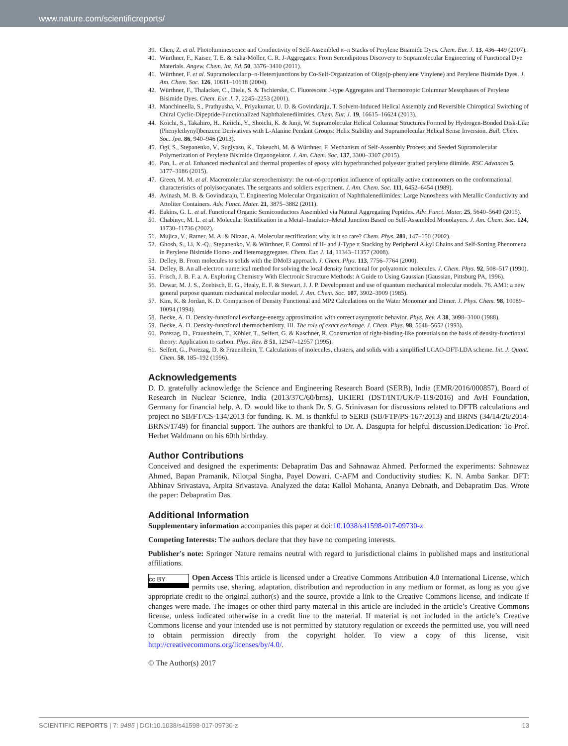www.nature.com/scientificreports/
39. Chen, Z. et al. Photoluminescence and Conductivity of Self-Assembled π–π Stacks of Perylene Bisimide Dyes. Chem. Eur. J. 13, 436–449 (2007).
40. Würthner, F., Kaiser, T. E. & Saha-Möller, C. R. J-Aggregates: From Serendipitous Discovery to Supramolecular Engineering of Functional Dye Materials. Angew. Chem. Int. Ed. 50, 3376–3410 (2011).
41. Würthner, F. et al. Supramolecular p–n-Heterojunctions by Co-Self-Organization of Oligo(p-phenylene Vinylene) and Perylene Bisimide Dyes. J. Am. Chem. Soc. 126, 10611–10618 (2004).
42. Würthner, F., Thalacker, C., Diele, S. & Tschierske, C. Fluorescent J-type Aggregates and Thermotropic Columnar Mesophases of Perylene Bisimide Dyes. Chem. Eur. J. 7, 2245–2253 (2001).
43. Manchineella, S., Prathyusha, V., Priyakumar, U. D. & Govindaraju, T. Solvent-Induced Helical Assembly and Reversible Chiroptical Switching of Chiral Cyclic-Dipeptide-Functionalized Naphthalenediimides. Chem. Eur. J. 19, 16615–16624 (2013).
44. Koichi, S., Takahiro, H., Keiichi, Y., Shoichi, K. & Junji, W. Supramolecular Helical Columnar Structures Formed by Hydrogen-Bonded Disk-Like (Phenylethynyl)benzene Derivatives with L-Alanine Pendant Groups: Helix Stability and Supramolecular Helical Sense Inversion. Bull. Chem. Soc. Jpn. 86, 940–946 (2013).
45. Ogi, S., Stepanenko, V., Sugiyasu, K., Takeuchi, M. & Würthner, F. Mechanism of Self-Assembly Process and Seeded Supramolecular Polymerization of Perylene Bisimide Organogelator. J. Am. Chem. Soc. 137, 3300–3307 (2015).
46. Pan, L. et al. Enhanced mechanical and thermal properties of epoxy with hyperbranched polyester grafted perylene diimide. RSC Advances 5, 3177–3186 (2015).
47. Green, M. M. et al. Macromolecular stereochemistry: the out-of-proportion influence of optically active comonomers on the conformational characteristics of polyisocyanates. The sergeants and soldiers experiment. J. Am. Chem. Soc. 111, 6452–6454 (1989).
48. Avinash, M. B. & Govindaraju, T. Engineering Molecular Organization of Naphthalenediimides: Large Nanosheets with Metallic Conductivity and Attoliter Containers. Adv. Funct. Mater. 21, 3875–3882 (2011).
49. Eakins, G. L. et al. Functional Organic Semiconductors Assembled via Natural Aggregating Peptides. Adv. Funct. Mater. 25, 5640–5649 (2015).
50. Chabinyc, M. L. et al. Molecular Rectification in a Metal–Insulator–Metal Junction Based on Self-Assembled Monolayers. J. Am. Chem. Soc. 124, 11730–11736 (2002).
51. Mujica, V., Ratner, M. A. & Nitzan, A. Molecular rectification: why is it so rare? Chem. Phys. 281, 147–150 (2002).
52. Ghosh, S., Li, X.-Q., Stepanenko, V. & Würthner, F. Control of H- and J-Type π Stacking by Peripheral Alkyl Chains and Self-Sorting Phenomena in Perylene Bisimide Homo- and Heteroaggregates. Chem. Eur. J. 14, 11343–11357 (2008).
53. Delley, B. From molecules to solids with the DMol3 approach. J. Chem. Phys. 113, 7756–7764 (2000).
54. Delley, B. An all-electron numerical method for solving the local density functional for polyatomic molecules. J. Chem. Phys. 92, 508–517 (1990).
55. Frisch, J. B. F. a. A. Exploring Chemistry With Electronic Structure Methods: A Guide to Using Gaussian (Gaussian, Pittsburg PA, 1996).
56. Dewar, M. J. S., Zoebisch, E. G., Healy, E. F. & Stewart, J. J. P. Development and use of quantum mechanical molecular models. 76. AM1: a new general purpose quantum mechanical molecular model. J. Am. Chem. Soc. 107, 3902–3909 (1985).
57. Kim, K. & Jordan, K. D. Comparison of Density Functional and MP2 Calculations on the Water Monomer and Dimer. J. Phys. Chem. 98, 10089–10094 (1994).
58. Becke, A. D. Density-functional exchange-energy approximation with correct asymptotic behavior. Phys. Rev. A 38, 3098–3100 (1988).
59. Becke, A. D. Density-functional thermochemistry. III. The role of exact exchange. J. Chem. Phys. 98, 5648–5652 (1993).
60. Porezag, D., Frauenheim, T., Köhler, T., Seifert, G. & Kaschner, R. Construction of tight-binding-like potentials on the basis of density-functional theory: Application to carbon. Phys. Rev. B 51, 12947–12957 (1995).
61. Seifert, G., Porezag, D. & Frauenheim, T. Calculations of molecules, clusters, and solids with a simplified LCAO-DFT-LDA scheme. Int. J. Quant. Chem. 58, 185–192 (1996).
Acknowledgements
D. D. gratefully acknowledge the Science and Engineering Research Board (SERB), India (EMR/2016/000857), Board of Research in Nuclear Science, India (2013/37C/60/brns), UKIERI (DST/INT/UK/P-119/2016) and AvH Foundation, Germany for financial help. A. D. would like to thank Dr. S. G. Srinivasan for discussions related to DFTB calculations and project no SB/FT/CS-134/2013 for funding. K. M. is thankful to SERB (SB/FTP/PS-167/2013) and BRNS (34/14/26/2014-BRNS/1749) for financial support. The authors are thankful to Dr. A. Dasgupta for helpful discussion.Dedication: To Prof. Herbet Waldmann on his 60th birthday.
Author Contributions
Conceived and designed the experiments: Debapratim Das and Sahnawaz Ahmed. Performed the experiments: Sahnawaz Ahmed, Bapan Pramanik, Nilotpal Singha, Payel Dowari. C-AFM and Conductivity studies: K. N. Amba Sankar. DFT: Abhinav Srivastava, Arpita Srivastava. Analyzed the data: Kallol Mohanta, Ananya Debnath, and Debapratim Das. Wrote the paper: Debapratim Das.
Additional Information
Supplementary information accompanies this paper at doi:10.1038/s41598-017-09730-z
Competing Interests: The authors declare that they have no competing interests.
Publisher's note: Springer Nature remains neutral with regard to jurisdictional claims in published maps and institutional affiliations.
cc BY Open Access This article is licensed under a Creative Commons Attribution 4.0 International License, which permits use, sharing, adaptation, distribution and reproduction in any medium or format, as long as you give appropriate credit to the original author(s) and the source, provide a link to the Creative Commons license, and indicate if changes were made. The images or other third party material in this article are included in the article’s Creative Commons license, unless indicated otherwise in a credit line to the material. If material is not included in the article’s Creative Commons license and your intended use is not permitted by statutory regulation or exceeds the permitted use, you will need to obtain permission directly from the copyright holder. To view a copy of this license, visit http://creativecommons.org/licenses/by/4.0/.
© The Author(s) 2017
SCIENTIFIC REPORTS | 7: 9485 | DOI:10.1038/s41598-017-09730-z 13